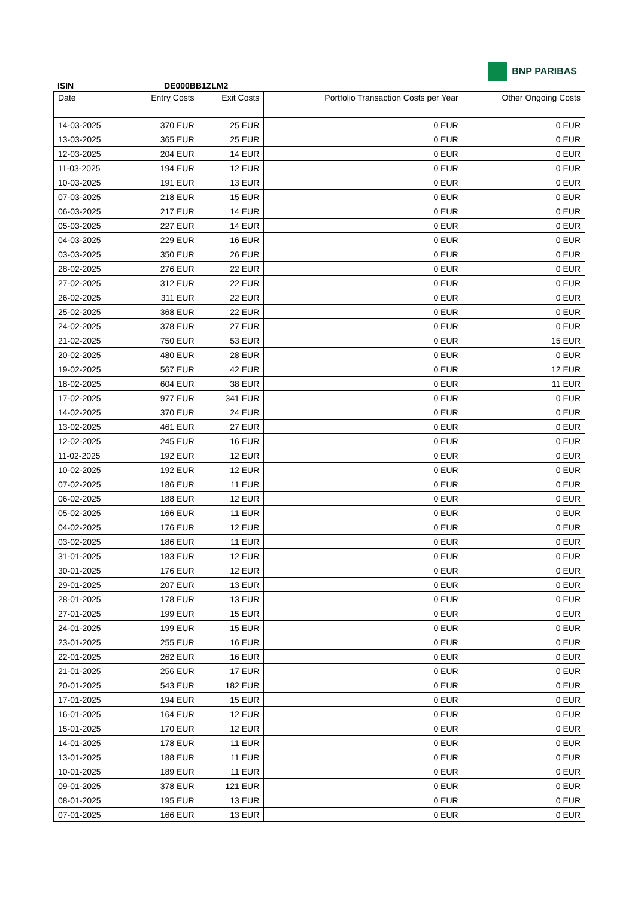BNP PARIBAS
ISIN DE000BB1ZLM2
| Date | Entry Costs | Exit Costs | Portfolio Transaction Costs per Year | Other Ongoing Costs |
| --- | --- | --- | --- | --- |
| 14-03-2025 | 370 EUR | 25 EUR | 0 EUR | 0 EUR |
| 13-03-2025 | 365 EUR | 25 EUR | 0 EUR | 0 EUR |
| 12-03-2025 | 204 EUR | 14 EUR | 0 EUR | 0 EUR |
| 11-03-2025 | 194 EUR | 12 EUR | 0 EUR | 0 EUR |
| 10-03-2025 | 191 EUR | 13 EUR | 0 EUR | 0 EUR |
| 07-03-2025 | 218 EUR | 15 EUR | 0 EUR | 0 EUR |
| 06-03-2025 | 217 EUR | 14 EUR | 0 EUR | 0 EUR |
| 05-03-2025 | 227 EUR | 14 EUR | 0 EUR | 0 EUR |
| 04-03-2025 | 229 EUR | 16 EUR | 0 EUR | 0 EUR |
| 03-03-2025 | 350 EUR | 26 EUR | 0 EUR | 0 EUR |
| 28-02-2025 | 276 EUR | 22 EUR | 0 EUR | 0 EUR |
| 27-02-2025 | 312 EUR | 22 EUR | 0 EUR | 0 EUR |
| 26-02-2025 | 311 EUR | 22 EUR | 0 EUR | 0 EUR |
| 25-02-2025 | 368 EUR | 22 EUR | 0 EUR | 0 EUR |
| 24-02-2025 | 378 EUR | 27 EUR | 0 EUR | 0 EUR |
| 21-02-2025 | 750 EUR | 53 EUR | 0 EUR | 15 EUR |
| 20-02-2025 | 480 EUR | 28 EUR | 0 EUR | 0 EUR |
| 19-02-2025 | 567 EUR | 42 EUR | 0 EUR | 12 EUR |
| 18-02-2025 | 604 EUR | 38 EUR | 0 EUR | 11 EUR |
| 17-02-2025 | 977 EUR | 341 EUR | 0 EUR | 0 EUR |
| 14-02-2025 | 370 EUR | 24 EUR | 0 EUR | 0 EUR |
| 13-02-2025 | 461 EUR | 27 EUR | 0 EUR | 0 EUR |
| 12-02-2025 | 245 EUR | 16 EUR | 0 EUR | 0 EUR |
| 11-02-2025 | 192 EUR | 12 EUR | 0 EUR | 0 EUR |
| 10-02-2025 | 192 EUR | 12 EUR | 0 EUR | 0 EUR |
| 07-02-2025 | 186 EUR | 11 EUR | 0 EUR | 0 EUR |
| 06-02-2025 | 188 EUR | 12 EUR | 0 EUR | 0 EUR |
| 05-02-2025 | 166 EUR | 11 EUR | 0 EUR | 0 EUR |
| 04-02-2025 | 176 EUR | 12 EUR | 0 EUR | 0 EUR |
| 03-02-2025 | 186 EUR | 11 EUR | 0 EUR | 0 EUR |
| 31-01-2025 | 183 EUR | 12 EUR | 0 EUR | 0 EUR |
| 30-01-2025 | 176 EUR | 12 EUR | 0 EUR | 0 EUR |
| 29-01-2025 | 207 EUR | 13 EUR | 0 EUR | 0 EUR |
| 28-01-2025 | 178 EUR | 13 EUR | 0 EUR | 0 EUR |
| 27-01-2025 | 199 EUR | 15 EUR | 0 EUR | 0 EUR |
| 24-01-2025 | 199 EUR | 15 EUR | 0 EUR | 0 EUR |
| 23-01-2025 | 255 EUR | 16 EUR | 0 EUR | 0 EUR |
| 22-01-2025 | 262 EUR | 16 EUR | 0 EUR | 0 EUR |
| 21-01-2025 | 256 EUR | 17 EUR | 0 EUR | 0 EUR |
| 20-01-2025 | 543 EUR | 182 EUR | 0 EUR | 0 EUR |
| 17-01-2025 | 194 EUR | 15 EUR | 0 EUR | 0 EUR |
| 16-01-2025 | 164 EUR | 12 EUR | 0 EUR | 0 EUR |
| 15-01-2025 | 170 EUR | 12 EUR | 0 EUR | 0 EUR |
| 14-01-2025 | 178 EUR | 11 EUR | 0 EUR | 0 EUR |
| 13-01-2025 | 188 EUR | 11 EUR | 0 EUR | 0 EUR |
| 10-01-2025 | 189 EUR | 11 EUR | 0 EUR | 0 EUR |
| 09-01-2025 | 378 EUR | 121 EUR | 0 EUR | 0 EUR |
| 08-01-2025 | 195 EUR | 13 EUR | 0 EUR | 0 EUR |
| 07-01-2025 | 166 EUR | 13 EUR | 0 EUR | 0 EUR |